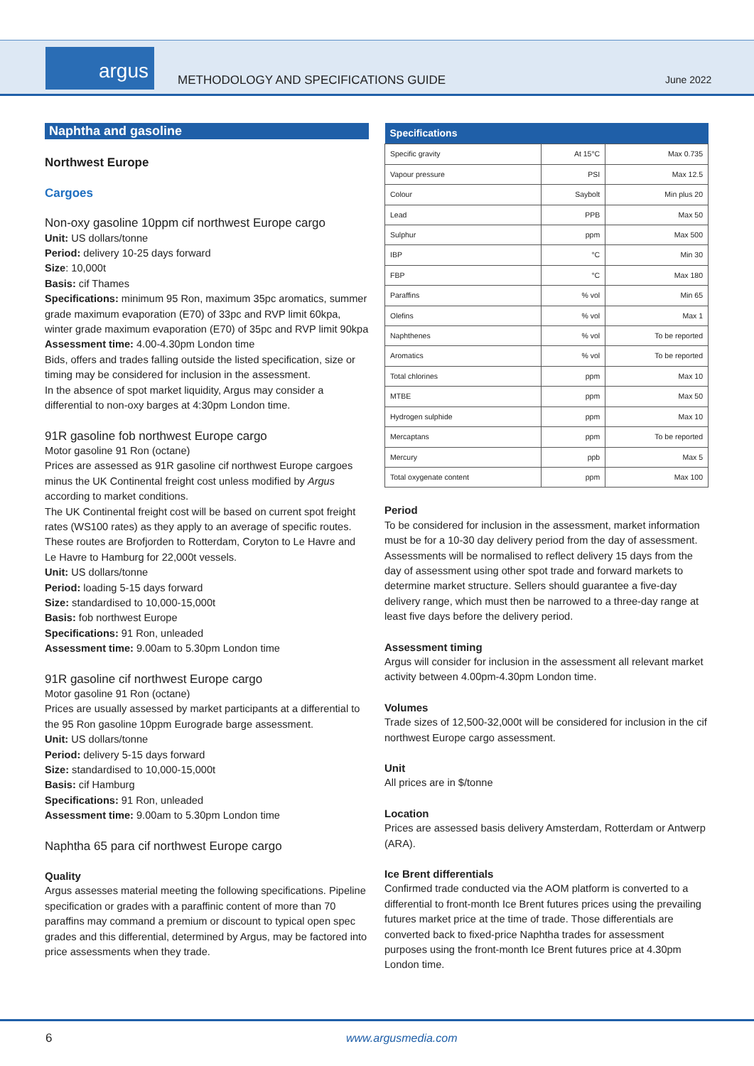argus
METHODOLOGY AND SPECIFICATIONS GUIDE
June 2022
Naphtha and gasoline
Northwest Europe
Cargoes
Non-oxy gasoline 10ppm cif northwest Europe cargo
Unit: US dollars/tonne
Period: delivery 10-25 days forward
Size: 10,000t
Basis: cif Thames
Specifications: minimum 95 Ron, maximum 35pc aromatics, summer grade maximum evaporation (E70) of 33pc and RVP limit 60kpa, winter grade maximum evaporation (E70) of 35pc and RVP limit 90kpa
Assessment time: 4.00-4.30pm London time
Bids, offers and trades falling outside the listed specification, size or timing may be considered for inclusion in the assessment.
In the absence of spot market liquidity, Argus may consider a differential to non-oxy barges at 4:30pm London time.
91R gasoline fob northwest Europe cargo
Motor gasoline 91 Ron (octane)
Prices are assessed as 91R gasoline cif northwest Europe cargoes minus the UK Continental freight cost unless modified by Argus according to market conditions.
The UK Continental freight cost will be based on current spot freight rates (WS100 rates) as they apply to an average of specific routes. These routes are Brofjorden to Rotterdam, Coryton to Le Havre and Le Havre to Hamburg for 22,000t vessels.
Unit: US dollars/tonne
Period: loading 5-15 days forward
Size: standardised to 10,000-15,000t
Basis: fob northwest Europe
Specifications: 91 Ron, unleaded
Assessment time: 9.00am to 5.30pm London time
91R gasoline cif northwest Europe cargo
Motor gasoline 91 Ron (octane)
Prices are usually assessed by market participants at a differential to the 95 Ron gasoline 10ppm Eurograde barge assessment.
Unit: US dollars/tonne
Period: delivery 5-15 days forward
Size: standardised to 10,000-15,000t
Basis: cif Hamburg
Specifications: 91 Ron, unleaded
Assessment time: 9.00am to 5.30pm London time
Naphtha 65 para cif northwest Europe cargo
Quality
Argus assesses material meeting the following specifications. Pipeline specification or grades with a paraffinic content of more than 70 paraffins may command a premium or discount to typical open spec grades and this differential, determined by Argus, may be factored into price assessments when they trade.
| Specifications | | |
| --- | --- | --- |
| Specific gravity | At 15°C | Max 0.735 |
| Vapour pressure | PSI | Max 12.5 |
| Colour | Saybolt | Min plus 20 |
| Lead | PPB | Max 50 |
| Sulphur | ppm | Max 500 |
| IBP | °C | Min 30 |
| FBP | °C | Max 180 |
| Paraffins | % vol | Min 65 |
| Olefins | % vol | Max 1 |
| Naphthenes | % vol | To be reported |
| Aromatics | % vol | To be reported |
| Total chlorines | ppm | Max 10 |
| MTBE | ppm | Max 50 |
| Hydrogen sulphide | ppm | Max 10 |
| Mercaptans | ppm | To be reported |
| Mercury | ppb | Max 5 |
| Total oxygenate content | ppm | Max 100 |
Period
To be considered for inclusion in the assessment, market information must be for a 10-30 day delivery period from the day of assessment. Assessments will be normalised to reflect delivery 15 days from the day of assessment using other spot trade and forward markets to determine market structure. Sellers should guarantee a five-day delivery range, which must then be narrowed to a three-day range at least five days before the delivery period.
Assessment timing
Argus will consider for inclusion in the assessment all relevant market activity between 4.00pm-4.30pm London time.
Volumes
Trade sizes of 12,500-32,000t will be considered for inclusion in the cif northwest Europe cargo assessment.
Unit
All prices are in $/tonne
Location
Prices are assessed basis delivery Amsterdam, Rotterdam or Antwerp (ARA).
Ice Brent differentials
Confirmed trade conducted via the AOM platform is converted to a differential to front-month Ice Brent futures prices using the prevailing futures market price at the time of trade. Those differentials are converted back to fixed-price Naphtha trades for assessment purposes using the front-month Ice Brent futures price at 4.30pm London time.
6 www.argusmedia.com